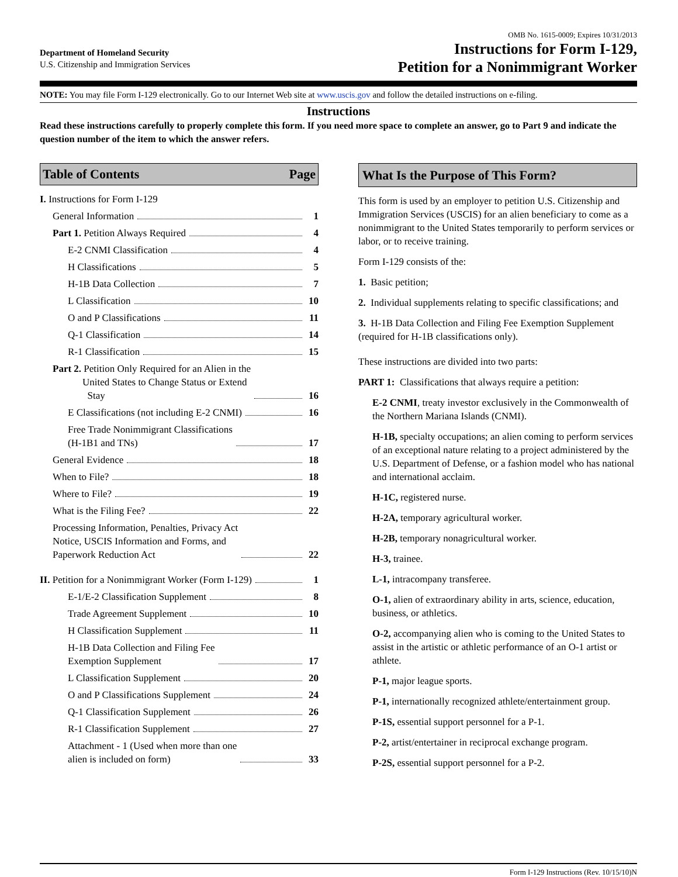Department of Homeland Security
U.S. Citizenship and Immigration Services
OMB No. 1615-0009; Expires 10/31/2013
Instructions for Form I-129,
Petition for a Nonimmigrant Worker
NOTE: You may file Form I-129 electronically. Go to our Internet Web site at www.uscis.gov and follow the detailed instructions on e-filing.
Instructions
Read these instructions carefully to properly complete this form. If you need more space to complete an answer, go to Part 9 and indicate the question number of the item to which the answer refers.
Table of Contents Page
I. Instructions for Form I-129
General Information 1
Part 1. Petition Always Required
4
E-2 CNMI Classification 4
H Classifications 5
H-1B Data Collection 7
L Classification 10
O and P Classifications 11
Q-1 Classification 14
R-1 Classification 15
Part 2. Petition Only Required for an Alien in the
United States to Change Status or Extend
Stay
16
E Classifications (not including E-2 CNMI)
16
Free Trade Nonimmigrant Classifications
(H-1B1 and TNs)
17
General Evidence 18
When to File? 18
Where to File? 19
What is the Filing Fee? 22
Processing Information, Penalties, Privacy Act
Notice, USCIS Information and Forms, and
Paperwork Reduction Act
22
II. Petition for a Nonimmigrant Worker (Form I-129)
1
E-1/E-2 Classification Supplement
8
Trade Agreement Supplement 10
H Classification Supplement 11
H-1B Data Collection and Filing Fee
Exemption Supplement
17
L Classification Supplement 20
O and P Classifications Supplement
24
Q-1 Classification Supplement 26
R-1 Classification Supplement 27
Attachment - 1 (Used when more than one
alien is included on form)
33
What Is the Purpose of This Form?
This form is used by an employer to petition U.S. Citizenship and Immigration Services (USCIS) for an alien beneficiary to come as a nonimmigrant to the United States temporarily to perform services or labor, or to receive training.
Form I-129 consists of the:
1. Basic petition;
2. Individual supplements relating to specific classifications; and
3. H-1B Data Collection and Filing Fee Exemption Supplement (required for H-1B classifications only).
These instructions are divided into two parts:
PART 1: Classifications that always require a petition:
E-2 CNMI, treaty investor exclusively in the Commonwealth of the Northern Mariana Islands (CNMI).
H-1B, specialty occupations; an alien coming to perform services of an exceptional nature relating to a project administered by the U.S. Department of Defense, or a fashion model who has national and international acclaim.
H-1C, registered nurse.
H-2A, temporary agricultural worker.
H-2B, temporary nonagricultural worker.
H-3, trainee.
L-1, intracompany transferee.
O-1, alien of extraordinary ability in arts, science, education, business, or athletics.
O-2, accompanying alien who is coming to the United States to assist in the artistic or athletic performance of an O-1 artist or athlete.
P-1, major league sports.
P-1, internationally recognized athlete/entertainment group.
P-1S, essential support personnel for a P-1.
P-2, artist/entertainer in reciprocal exchange program.
P-2S, essential support personnel for a P-2.
Form I-129 Instructions (Rev. 10/15/10)N